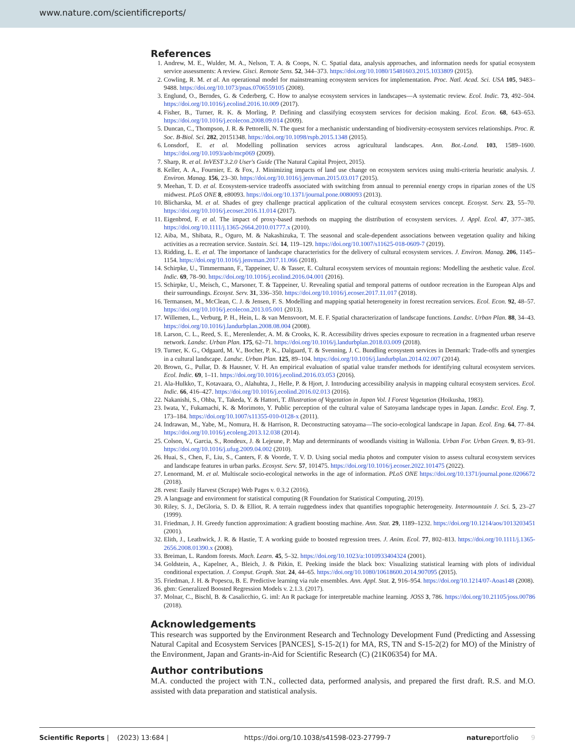www.nature.com/scientificreports/
References
1. Andrew, M. E., Wulder, M. A., Nelson, T. A. & Coops, N. C. Spatial data, analysis approaches, and information needs for spatial ecosystem service assessments: A review. Gisci. Remote Sens. 52, 344–373. https://doi.org/10.1080/15481603.2015.1033809 (2015).
2. Cowling, R. M. et al. An operational model for mainstreaming ecosystem services for implementation. Proc. Natl. Acad. Sci. USA 105, 9483–9488. https://doi.org/10.1073/pnas.0706559105 (2008).
3. Englund, O., Berndes, G. & Cederberg, C. How to analyse ecosystem services in landscapes—A systematic review. Ecol. Indic. 73, 492–504. https://doi.org/10.1016/j.ecolind.2016.10.009 (2017).
4. Fisher, B., Turner, R. K. & Morling, P. Defining and classifying ecosystem services for decision making. Ecol. Econ. 68, 643–653. https://doi.org/10.1016/j.ecolecon.2008.09.014 (2009).
5. Duncan, C., Thompson, J. R. & Pettorelli, N. The quest for a mechanistic understanding of biodiversity-ecosystem services relationships. Proc. R. Soc. B-Biol. Sci. 282, 20151348. https://doi.org/10.1098/rspb.2015.1348 (2015).
6. Lonsdorf, E. et al. Modelling pollination services across agricultural landscapes. Ann. Bot.-Lond. 103, 1589–1600. https://doi.org/10.1093/aob/mcp069 (2009).
7. Sharp, R. et al. InVEST 3.2.0 User's Guide (The Natural Capital Project, 2015).
8. Keller, A. A., Fournier, E. & Fox, J. Minimizing impacts of land use change on ecosystem services using multi-criteria heuristic analysis. J. Environ. Manag. 156, 23–30. https://doi.org/10.1016/j.jenvman.2015.03.017 (2015).
9. Meehan, T. D. et al. Ecosystem-service tradeoffs associated with switching from annual to perennial energy crops in riparian zones of the US midwest. PLoS ONE 8, e80093. https://doi.org/10.1371/journal.pone.0080093 (2013).
10. Blicharska, M. et al. Shades of grey challenge practical application of the cultural ecosystem services concept. Ecosyst. Serv. 23, 55–70. https://doi.org/10.1016/j.ecoser.2016.11.014 (2017).
11. Eigenbrod, F. et al. The impact of proxy-based methods on mapping the distribution of ecosystem services. J. Appl. Ecol. 47, 377–385. https://doi.org/10.1111/j.1365-2664.2010.01777.x (2010).
12. Aiba, M., Shibata, R., Oguro, M. & Nakashizuka, T. The seasonal and scale-dependent associations between vegetation quality and hiking activities as a recreation service. Sustain. Sci. 14, 119–129. https://doi.org/10.1007/s11625-018-0609-7 (2019).
13. Ridding, L. E. et al. The importance of landscape characteristics for the delivery of cultural ecosystem services. J. Environ. Manag. 206, 1145–1154. https://doi.org/10.1016/j.jenvman.2017.11.066 (2018).
14. Schirpke, U., Timmermann, F., Tappeiner, U. & Tasser, E. Cultural ecosystem services of mountain regions: Modelling the aesthetic value. Ecol. Indic. 69, 78–90. https://doi.org/10.1016/j.ecolind.2016.04.001 (2016).
15. Schirpke, U., Meisch, C., Marsoner, T. & Tappeiner, U. Revealing spatial and temporal patterns of outdoor recreation in the European Alps and their surroundings. Ecosyst. Serv. 31, 336–350. https://doi.org/10.1016/j.ecoser.2017.11.017 (2018).
16. Termansen, M., McClean, C. J. & Jensen, F. S. Modelling and mapping spatial heterogeneity in forest recreation services. Ecol. Econ. 92, 48–57. https://doi.org/10.1016/j.ecolecon.2013.05.001 (2013).
17. Willemen, L., Verburg, P. H., Hein, L. & van Mensvoort, M. E. F. Spatial characterization of landscape functions. Landsc. Urban Plan. 88, 34–43. https://doi.org/10.1016/j.landurbplan.2008.08.004 (2008).
18. Larson, C. L., Reed, S. E., Merenlender, A. M. & Crooks, K. R. Accessibility drives species exposure to recreation in a fragmented urban reserve network. Landsc. Urban Plan. 175, 62–71. https://doi.org/10.1016/j.landurbplan.2018.03.009 (2018).
19. Turner, K. G., Odgaard, M. V., Bocher, P. K., Dalgaard, T. & Svenning, J. C. Bundling ecosystem services in Denmark: Trade-offs and synergies in a cultural landscape. Landsc. Urban Plan. 125, 89–104. https://doi.org/10.1016/j.landurbplan.2014.02.007 (2014).
20. Brown, G., Pullar, D. & Hausner, V. H. An empirical evaluation of spatial value transfer methods for identifying cultural ecosystem services. Ecol. Indic. 69, 1–11. https://doi.org/10.1016/j.ecolind.2016.03.053 (2016).
21. Ala-Hulkko, T., Kotavaara, O., Alahuhta, J., Helle, P. & Hjort, J. Introducing accessibility analysis in mapping cultural ecosystem services. Ecol. Indic. 66, 416–427. https://doi.org/10.1016/j.ecolind.2016.02.013 (2016).
22. Nakanishi, S., Ohba, T., Takeda, Y. & Hattori, T. Illustration of Vegetation in Japan Vol. I Forest Vegetation (Hoikusha, 1983).
23. Iwata, Y., Fukamachi, K. & Morimoto, Y. Public perception of the cultural value of Satoyama landscape types in Japan. Landsc. Ecol. Eng. 7, 173–184. https://doi.org/10.1007/s11355-010-0128-x (2011).
24. Indrawan, M., Yabe, M., Nomura, H. & Harrison, R. Deconstructing satoyama—The socio-ecological landscape in Japan. Ecol. Eng. 64, 77–84. https://doi.org/10.1016/j.ecoleng.2013.12.038 (2014).
25. Colson, V., Garcia, S., Rondeux, J. & Lejeune, P. Map and determinants of woodlands visiting in Wallonia. Urban For. Urban Green. 9, 83–91. https://doi.org/10.1016/j.ufug.2009.04.002 (2010).
26. Huai, S., Chen, F., Liu, S., Canters, F. & Voorde, T. V. D. Using social media photos and computer vision to assess cultural ecosystem services and landscape features in urban parks. Ecosyst. Serv. 57, 101475. https://doi.org/10.1016/j.ecoser.2022.101475 (2022).
27. Lenormand, M. et al. Multiscale socio-ecological networks in the age of information. PLoS ONE https://doi.org/10.1371/journal.pone.0206672 (2018).
28. rvest: Easily Harvest (Scrape) Web Pages v. 0.3.2 (2016).
29. A language and environment for statistical computing (R Foundation for Statistical Computing, 2019).
30. Riley, S. J., DeGloria, S. D. & Elliot, R. A terrain ruggedness index that quantifies topographic heterogeneity. Intermountain J. Sci. 5, 23–27 (1999).
31. Friedman, J. H. Greedy function approximation: A gradient boosting machine. Ann. Stat. 29, 1189–1232. https://doi.org/10.1214/aos/1013203451 (2001).
32. Elith, J., Leathwick, J. R. & Hastie, T. A working guide to boosted regression trees. J. Anim. Ecol. 77, 802–813. https://doi.org/10.1111/j.1365-2656.2008.01390.x (2008).
33. Breiman, L. Random forests. Mach. Learn. 45, 5–32. https://doi.org/10.1023/a:1010933404324 (2001).
34. Goldstein, A., Kapelner, A., Bleich, J. & Pitkin, E. Peeking inside the black box: Visualizing statistical learning with plots of individual conditional expectation. J. Comput. Graph. Stat. 24, 44–65. https://doi.org/10.1080/10618600.2014.907095 (2015).
35. Friedman, J. H. & Popescu, B. E. Predictive learning via rule ensembles. Ann. Appl. Stat. 2, 916–954. https://doi.org/10.1214/07-Aoas148 (2008).
36. gbm: Generalized Boosted Regression Models v. 2.1.3. (2017).
37. Molnar, C., Bischl, B. & Casalicchio, G. iml: An R package for interpretable machine learning. JOSS 3, 786. https://doi.org/10.21105/joss.00786 (2018).
Acknowledgements
This research was supported by the Environment Research and Technology Development Fund (Predicting and Assessing Natural Capital and Ecosystem Services [PANCES], S-15-2(1) for MA, RS, TN and S-15-2(2) for MO) of the Ministry of the Environment, Japan and Grants-in-Aid for Scientific Research (C) (21K06354) for MA.
Author contributions
M.A. conducted the project with T.N., collected data, performed analysis, and prepared the first draft. R.S. and M.O. assisted with data preparation and statistical analysis.
Scientific Reports | (2023) 13:684 | https://doi.org/10.1038/s41598-023-27799-7 natureportfolio 9